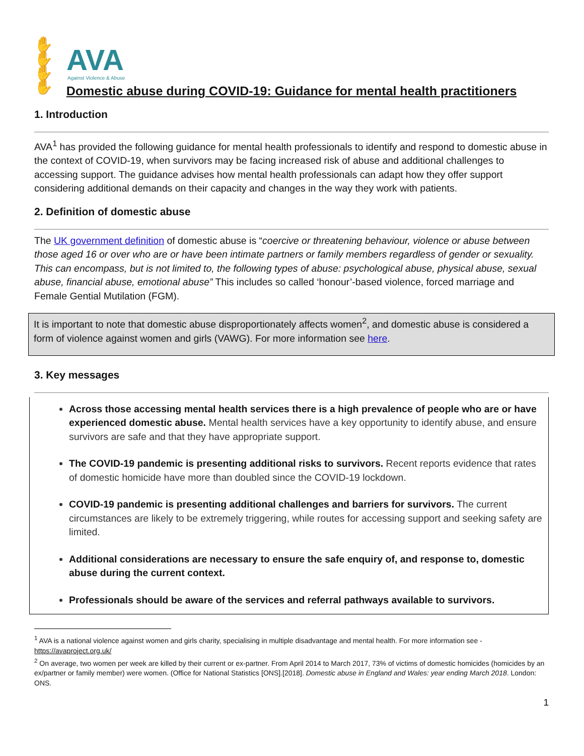✋✋
✋✋
AVA
Against Violence & Abuse
Domestic abuse during COVID-19: Guidance for mental health practitioners
1. Introduction
AVA<sup>1</sup> has provided the following guidance for mental health professionals to identify and respond to domestic abuse in the context of COVID-19, when survivors may be facing increased risk of abuse and additional challenges to accessing support. The guidance advises how mental health professionals can adapt how they offer support considering additional demands on their capacity and changes in the way they work with patients.
2. Definition of domestic abuse
The UK government definition of domestic abuse is “coercive or threatening behaviour, violence or abuse between those aged 16 or over who are or have been intimate partners or family members regardless of gender or sexuality. This can encompass, but is not limited to, the following types of abuse: psychological abuse, physical abuse, sexual abuse, financial abuse, emotional abuse” This includes so called ‘honour’-based violence, forced marriage and Female Gential Mutilation (FGM).
It is important to note that domestic abuse disproportionately affects women<sup>2</sup>, and domestic abuse is considered a form of violence against women and girls (VAWG). For more information see here.
3. Key messages
Across those accessing mental health services there is a high prevalence of people who are or have experienced domestic abuse. Mental health services have a key opportunity to identify abuse, and ensure survivors are safe and that they have appropriate support.
The COVID-19 pandemic is presenting additional risks to survivors. Recent reports evidence that rates of domestic homicide have more than doubled since the COVID-19 lockdown.
COVID-19 pandemic is presenting additional challenges and barriers for survivors. The current circumstances are likely to be extremely triggering, while routes for accessing support and seeking safety are limited.
Additional considerations are necessary to ensure the safe enquiry of, and response to, domestic abuse during the current context.
Professionals should be aware of the services and referral pathways available to survivors.
<sup>1</sup> AVA is a national violence against women and girls charity, specialising in multiple disadvantage and mental health. For more information see - https://avaproject.org.uk/
<sup>2</sup> On average, two women per week are killed by their current or ex-partner. From April 2014 to March 2017, 73% of victims of domestic homicides (homicides by an ex/partner or family member) were women. (Office for National Statistics [ONS].[2018]. Domestic abuse in England and Wales: year ending March 2018. London: ONS.
1